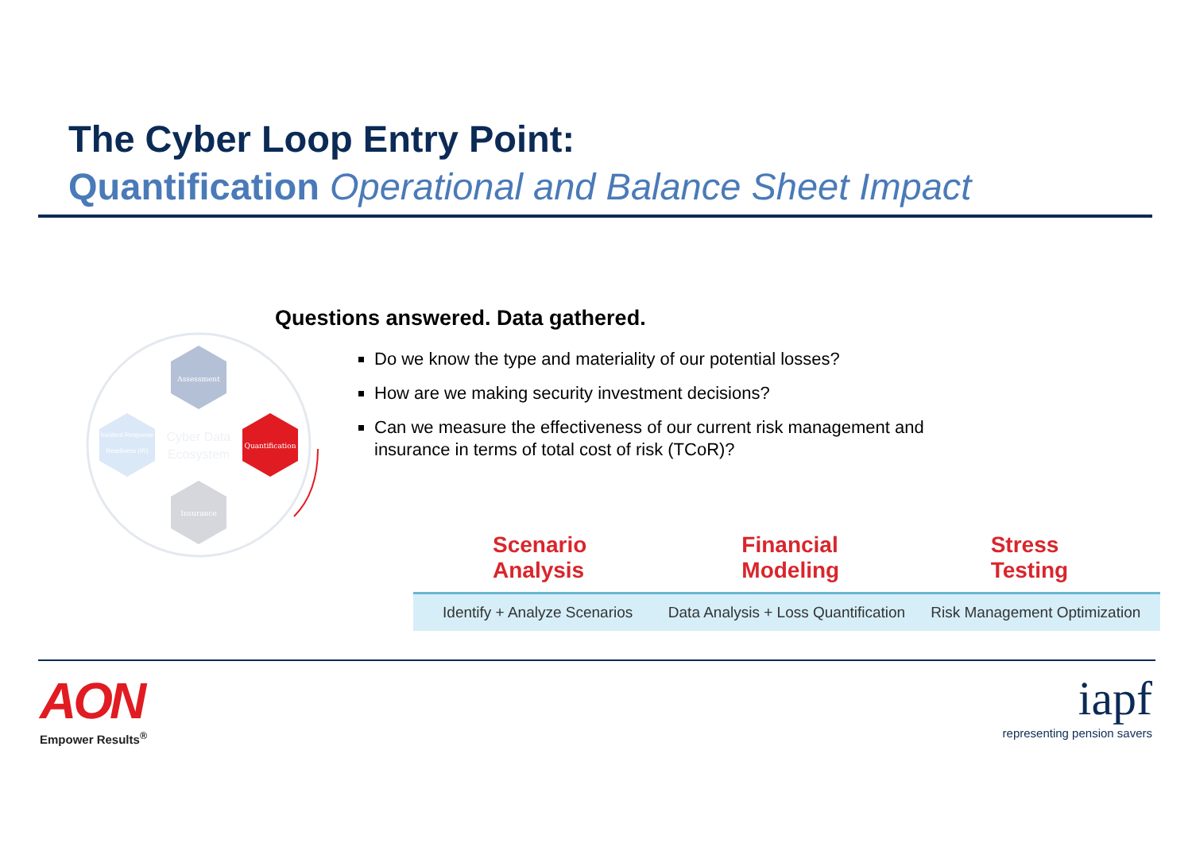The Cyber Loop Entry Point:
Quantification Operational and Balance Sheet Impact
Assessment
Quantification
Insurance
Incident Response
Readiness (IR)
Cyber Data
Ecosystem
Questions answered. Data gathered.
Do we know the type and materiality of our potential losses?
How are we making security investment decisions?
Can we measure the effectiveness of our current risk management and insurance in terms of total cost of risk (TCoR)?
Scenario
Analysis
Identify + Analyze Scenarios
Financial
Modeling
Data Analysis + Loss Quantification
Stress
Testing
Risk Management Optimization
AON
Empower Results<sup>®</sup>
iapf
representing pension savers